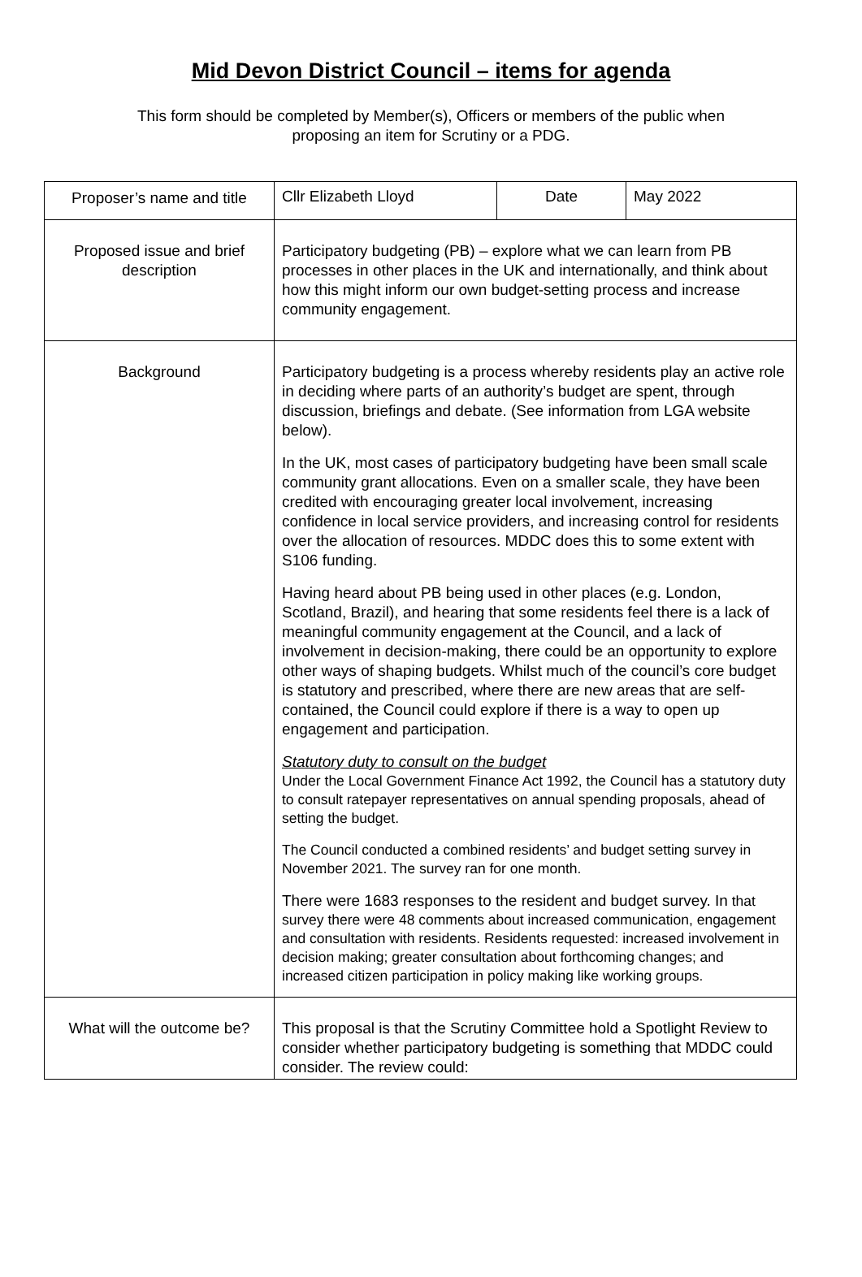Mid Devon District Council – items for agenda
This form should be completed by Member(s), Officers or members of the public when
proposing an item for Scrutiny or a PDG.
| Proposer’s name and title | Cllr Elizabeth Lloyd | Date | May 2022 |
| Proposed issue and brief description | Participatory budgeting (PB) – explore what we can learn from PB processes in other places in the UK and internationally, and think about how this might inform our own budget-setting process and increase community engagement. | | |
| Background | Participatory budgeting is a process whereby residents play an active role in deciding where parts of an authority’s budget are spent, through discussion, briefings and debate. (See information from LGA website below). In the UK, most cases of participatory budgeting have been small scale community grant allocations. Even on a smaller scale, they have been credited with encouraging greater local involvement, increasing confidence in local service providers, and increasing control for residents over the allocation of resources. MDDC does this to some extent with S106 funding. Having heard about PB being used in other places (e.g. London, Scotland, Brazil), and hearing that some residents feel there is a lack of meaningful community engagement at the Council, and a lack of involvement in decision-making, there could be an opportunity to explore other ways of shaping budgets. Whilst much of the council’s core budget is statutory and prescribed, where there are new areas that are self-contained, the Council could explore if there is a way to open up engagement and participation. Statutory duty to consult on the budget Under the Local Government Finance Act 1992, the Council has a statutory duty to consult ratepayer representatives on annual spending proposals, ahead of setting the budget. The Council conducted a combined residents’ and budget setting survey in November 2021. The survey ran for one month. There were 1683 responses to the resident and budget survey. In that survey there were 48 comments about increased communication, engagement and consultation with residents. Residents requested: increased involvement in decision making; greater consultation about forthcoming changes; and increased citizen participation in policy making like working groups. | | |
| What will the outcome be? | This proposal is that the Scrutiny Committee hold a Spotlight Review to consider whether participatory budgeting is something that MDDC could consider. The review could: | | |